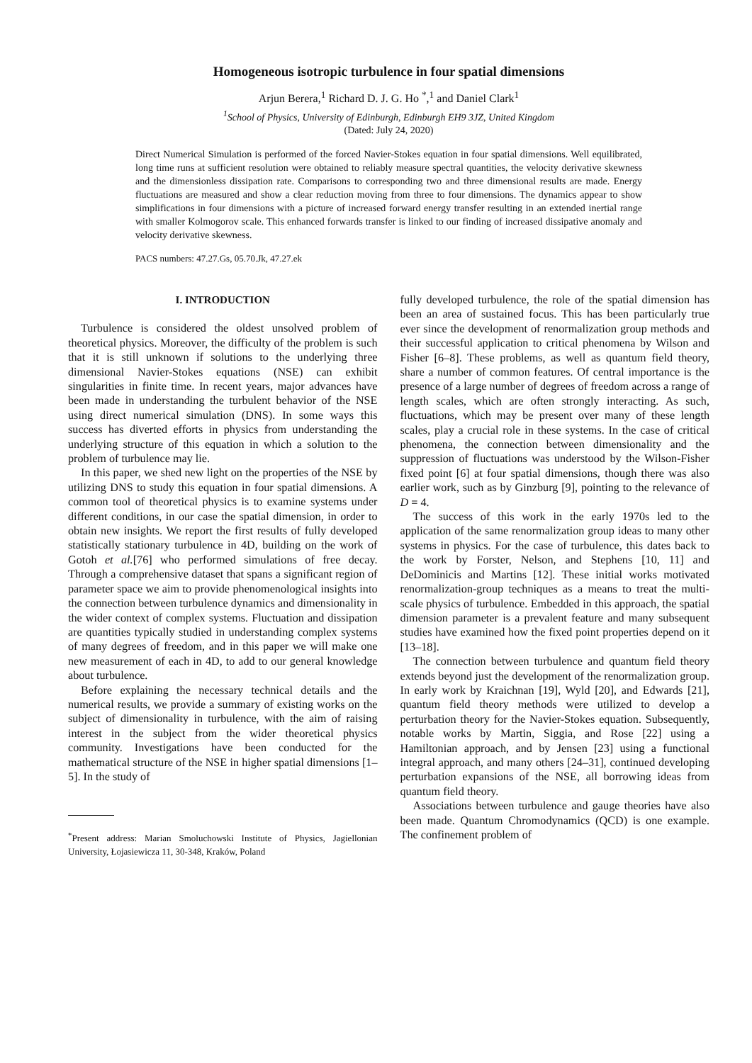Homogeneous isotropic turbulence in four spatial dimensions
Arjun Berera,<sup>1</sup> Richard D. J. G. Ho <sup>*</sup>,<sup>1</sup> and Daniel Clark<sup>1</sup>
<sup>1</sup> School of Physics, University of Edinburgh, Edinburgh EH9 3JZ, United Kingdom
(Dated: July 24, 2020)
Direct Numerical Simulation is performed of the forced Navier-Stokes equation in four spatial dimensions. Well equilibrated, long time runs at sufficient resolution were obtained to reliably measure spectral quantities, the velocity derivative skewness and the dimensionless dissipation rate. Comparisons to corresponding two and three dimensional results are made. Energy fluctuations are measured and show a clear reduction moving from three to four dimensions. The dynamics appear to show simplifications in four dimensions with a picture of increased forward energy transfer resulting in an extended inertial range with smaller Kolmogorov scale. This enhanced forwards transfer is linked to our finding of increased dissipative anomaly and velocity derivative skewness.
PACS numbers: 47.27.Gs, 05.70.Jk, 47.27.ek
I. INTRODUCTION
Turbulence is considered the oldest unsolved problem of theoretical physics. Moreover, the difficulty of the problem is such that it is still unknown if solutions to the underlying three dimensional Navier-Stokes equations (NSE) can exhibit singularities in finite time. In recent years, major advances have been made in understanding the turbulent behavior of the NSE using direct numerical simulation (DNS). In some ways this success has diverted efforts in physics from understanding the underlying structure of this equation in which a solution to the problem of turbulence may lie.
In this paper, we shed new light on the properties of the NSE by utilizing DNS to study this equation in four spatial dimensions. A common tool of theoretical physics is to examine systems under different conditions, in our case the spatial dimension, in order to obtain new insights. We report the first results of fully developed statistically stationary turbulence in 4D, building on the work of Gotoh et al.[76] who performed simulations of free decay. Through a comprehensive dataset that spans a significant region of parameter space we aim to provide phenomenological insights into the connection between turbulence dynamics and dimensionality in the wider context of complex systems. Fluctuation and dissipation are quantities typically studied in understanding complex systems of many degrees of freedom, and in this paper we will make one new measurement of each in 4D, to add to our general knowledge about turbulence.
Before explaining the necessary technical details and the numerical results, we provide a summary of existing works on the subject of dimensionality in turbulence, with the aim of raising interest in the subject from the wider theoretical physics community. Investigations have been conducted for the mathematical structure of the NSE in higher spatial dimensions [1–5]. In the study of
<sup>*</sup> Present address: Marian Smoluchowski Institute of Physics, Jagiellonian University, Łojasiewicza 11, 30-348, Kraków, Poland
fully developed turbulence, the role of the spatial dimension has been an area of sustained focus. This has been particularly true ever since the development of renormalization group methods and their successful application to critical phenomena by Wilson and Fisher [6–8]. These problems, as well as quantum field theory, share a number of common features. Of central importance is the presence of a large number of degrees of freedom across a range of length scales, which are often strongly interacting. As such, fluctuations, which may be present over many of these length scales, play a crucial role in these systems. In the case of critical phenomena, the connection between dimensionality and the suppression of fluctuations was understood by the Wilson-Fisher fixed point [6] at four spatial dimensions, though there was also earlier work, such as by Ginzburg [9], pointing to the relevance of D = 4.
The success of this work in the early 1970s led to the application of the same renormalization group ideas to many other systems in physics. For the case of turbulence, this dates back to the work by Forster, Nelson, and Stephens [10, 11] and DeDominicis and Martins [12]. These initial works motivated renormalization-group techniques as a means to treat the multi-scale physics of turbulence. Embedded in this approach, the spatial dimension parameter is a prevalent feature and many subsequent studies have examined how the fixed point properties depend on it [13–18].
The connection between turbulence and quantum field theory extends beyond just the development of the renormalization group. In early work by Kraichnan [19], Wyld [20], and Edwards [21], quantum field theory methods were utilized to develop a perturbation theory for the Navier-Stokes equation. Subsequently, notable works by Martin, Siggia, and Rose [22] using a Hamiltonian approach, and by Jensen [23] using a functional integral approach, and many others [24–31], continued developing perturbation expansions of the NSE, all borrowing ideas from quantum field theory.
Associations between turbulence and gauge theories have also been made. Quantum Chromodynamics (QCD) is one example. The confinement problem of